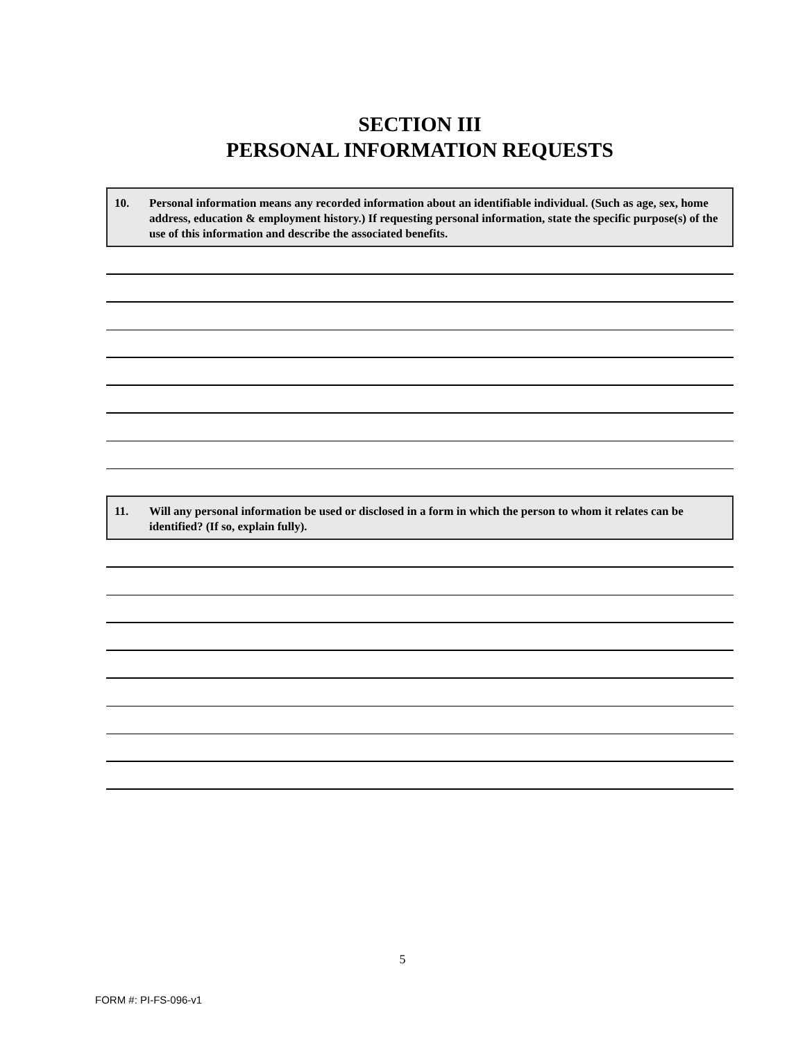SECTION III
PERSONAL INFORMATION REQUESTS
10. Personal information means any recorded information about an identifiable individual. (Such as age, sex, home address, education & employment history.) If requesting personal information, state the specific purpose(s) of the use of this information and describe the associated benefits.
11. Will any personal information be used or disclosed in a form in which the person to whom it relates can be identified? (If so, explain fully).
5
FORM #: PI-FS-096-v1